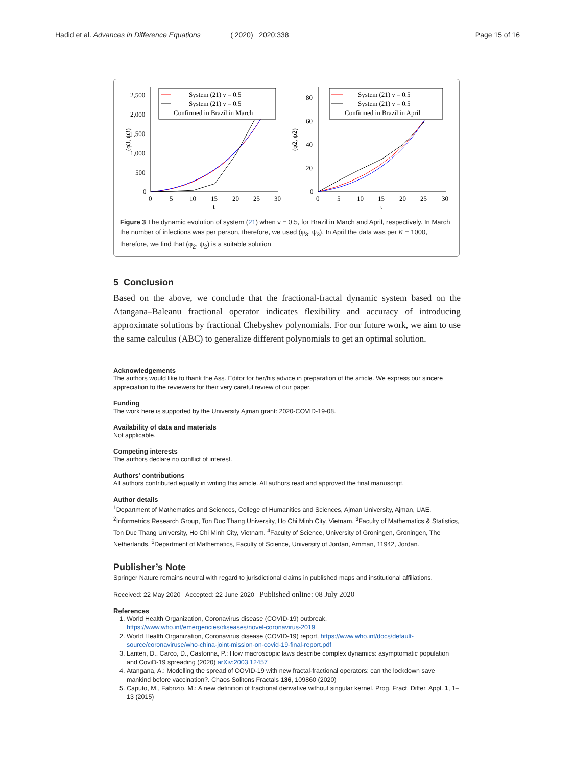Hadid et al. Advances in Difference Equations ( 2020) 2020:338 Page 15 of 16
2,500
2,000
1,500
1,000
500
0
0
5
10
15
20
25
30
t
(φ3, ψ3)
System (21) ν = 0.5
System (21) ν = 0.5
Confirmed in Brazil in March
80
60
40
20
0
0
5
10
15
20
25
30
t
(φ2, ψ2)
System (21) ν = 0.5
System (21) ν = 0.5
Confirmed in Brazil in April
Figure 3 The dynamic evolution of system (21) when ν = 0.5, for Brazil in March and April, respectively. In March the number of infections was per person, therefore, we used (φ<sub>3</sub>, ψ<sub>3</sub>). In April the data was per K = 1000, therefore, we find that (φ<sub>2</sub>, ψ<sub>2</sub>) is a suitable solution
5 Conclusion
Based on the above, we conclude that the fractional-fractal dynamic system based on the Atangana–Baleanu fractional operator indicates flexibility and accuracy of introducing approximate solutions by fractional Chebyshev polynomials. For our future work, we aim to use the same calculus (ABC) to generalize different polynomials to get an optimal solution.
Acknowledgements
The authors would like to thank the Ass. Editor for her/his advice in preparation of the article. We express our sincere appreciation to the reviewers for their very careful review of our paper.
Funding
The work here is supported by the University Ajman grant: 2020-COVID-19-08.
Availability of data and materials
Not applicable.
Competing interests
The authors declare no conflict of interest.
Authors’ contributions
All authors contributed equally in writing this article. All authors read and approved the final manuscript.
Author details
<sup>1</sup> Department of Mathematics and Sciences, College of Humanities and Sciences, Ajman University, Ajman, UAE. <sup>2</sup>Informetrics Research Group, Ton Duc Thang University, Ho Chi Minh City, Vietnam. <sup>3</sup>Faculty of Mathematics & Statistics, Ton Duc Thang University, Ho Chi Minh City, Vietnam. <sup>4</sup>Faculty of Science, University of Groningen, Groningen, The Netherlands. <sup>5</sup>Department of Mathematics, Faculty of Science, University of Jordan, Amman, 11942, Jordan.
Publisher’s Note
Springer Nature remains neutral with regard to jurisdictional claims in published maps and institutional affiliations.
Received: 22 May 2020 Accepted: 22 June 2020 Published online: 08 July 2020
References
1. World Health Organization, Coronavirus disease (COVID-19) outbreak, https://www.who.int/emergencies/diseases/novel-coronavirus-2019
2. World Health Organization, Coronavirus disease (COVID-19) report, https://www.who.int/docs/default-source/coronaviruse/who-china-joint-mission-on-covid-19-final-report.pdf
3. Lanteri, D., Carco, D., Castorina, P.: How macroscopic laws describe complex dynamics: asymptomatic population and CoviD-19 spreading (2020) arXiv:2003.12457
4. Atangana, A.: Modelling the spread of COVID-19 with new fractal-fractional operators: can the lockdown save mankind before vaccination?. Chaos Solitons Fractals 136, 109860 (2020)
5. Caputo, M., Fabrizio, M.: A new definition of fractional derivative without singular kernel. Prog. Fract. Differ. Appl. 1, 1–13 (2015)